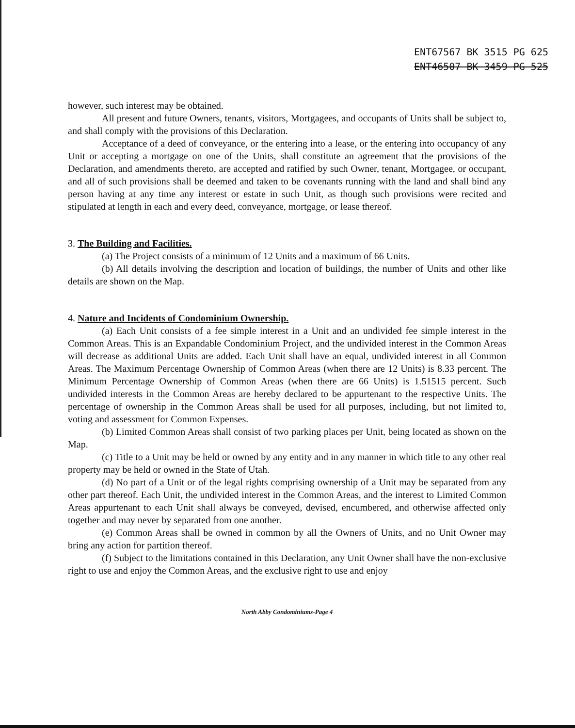ENT67567 BK 3515 PG 625
ENT46507 BK 3459 PG 525
however, such interest may be obtained.
All present and future Owners, tenants, visitors, Mortgagees, and occupants of Units shall be subject to, and shall comply with the provisions of this Declaration.
Acceptance of a deed of conveyance, or the entering into a lease, or the entering into occupancy of any Unit or accepting a mortgage on one of the Units, shall constitute an agreement that the provisions of the Declaration, and amendments thereto, are accepted and ratified by such Owner, tenant, Mortgagee, or occupant, and all of such provisions shall be deemed and taken to be covenants running with the land and shall bind any person having at any time any interest or estate in such Unit, as though such provisions were recited and stipulated at length in each and every deed, conveyance, mortgage, or lease thereof.
3. The Building and Facilities.
(a) The Project consists of a minimum of 12 Units and a maximum of 66 Units.
(b) All details involving the description and location of buildings, the number of Units and other like details are shown on the Map.
4. Nature and Incidents of Condominium Ownership.
(a) Each Unit consists of a fee simple interest in a Unit and an undivided fee simple interest in the Common Areas. This is an Expandable Condominium Project, and the undivided interest in the Common Areas will decrease as additional Units are added. Each Unit shall have an equal, undivided interest in all Common Areas. The Maximum Percentage Ownership of Common Areas (when there are 12 Units) is 8.33 percent. The Minimum Percentage Ownership of Common Areas (when there are 66 Units) is 1.51515 percent. Such undivided interests in the Common Areas are hereby declared to be appurtenant to the respective Units. The percentage of ownership in the Common Areas shall be used for all purposes, including, but not limited to, voting and assessment for Common Expenses.
(b) Limited Common Areas shall consist of two parking places per Unit, being located as shown on the Map.
(c) Title to a Unit may be held or owned by any entity and in any manner in which title to any other real property may be held or owned in the State of Utah.
(d) No part of a Unit or of the legal rights comprising ownership of a Unit may be separated from any other part thereof. Each Unit, the undivided interest in the Common Areas, and the interest to Limited Common Areas appurtenant to each Unit shall always be conveyed, devised, encumbered, and otherwise affected only together and may never by separated from one another.
(e) Common Areas shall be owned in common by all the Owners of Units, and no Unit Owner may bring any action for partition thereof.
(f) Subject to the limitations contained in this Declaration, any Unit Owner shall have the non-exclusive right to use and enjoy the Common Areas, and the exclusive right to use and enjoy
North Abby Condominiums-Page 4